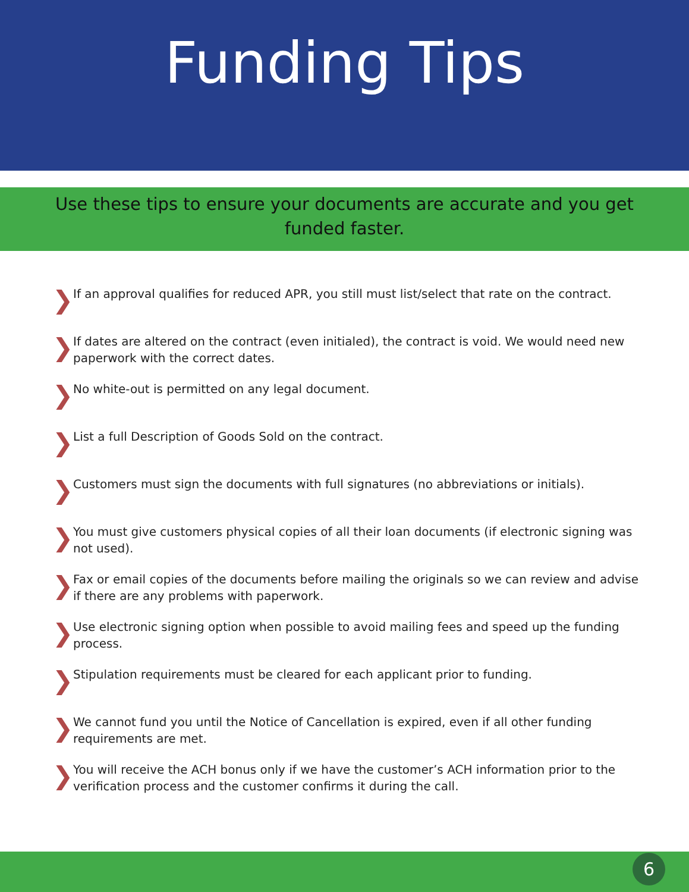Funding Tips
Use these tips to ensure your documents are accurate and you get funded faster.
❯ If an approval qualifies for reduced APR, you still must list/select that rate on the contract.
❯ If dates are altered on the contract (even initialed), the contract is void. We would need new paperwork with the correct dates.
❯ No white-out is permitted on any legal document.
❯ List a full Description of Goods Sold on the contract.
❯ Customers must sign the documents with full signatures (no abbreviations or initials).
❯ You must give customers physical copies of all their loan documents (if electronic signing was not used).
❯ Fax or email copies of the documents before mailing the originals so we can review and advise if there are any problems with paperwork.
❯ Use electronic signing option when possible to avoid mailing fees and speed up the funding process.
❯ Stipulation requirements must be cleared for each applicant prior to funding.
❯ We cannot fund you until the Notice of Cancellation is expired, even if all other funding requirements are met.
❯ You will receive the ACH bonus only if we have the customer’s ACH information prior to the verification process and the customer confirms it during the call.
6